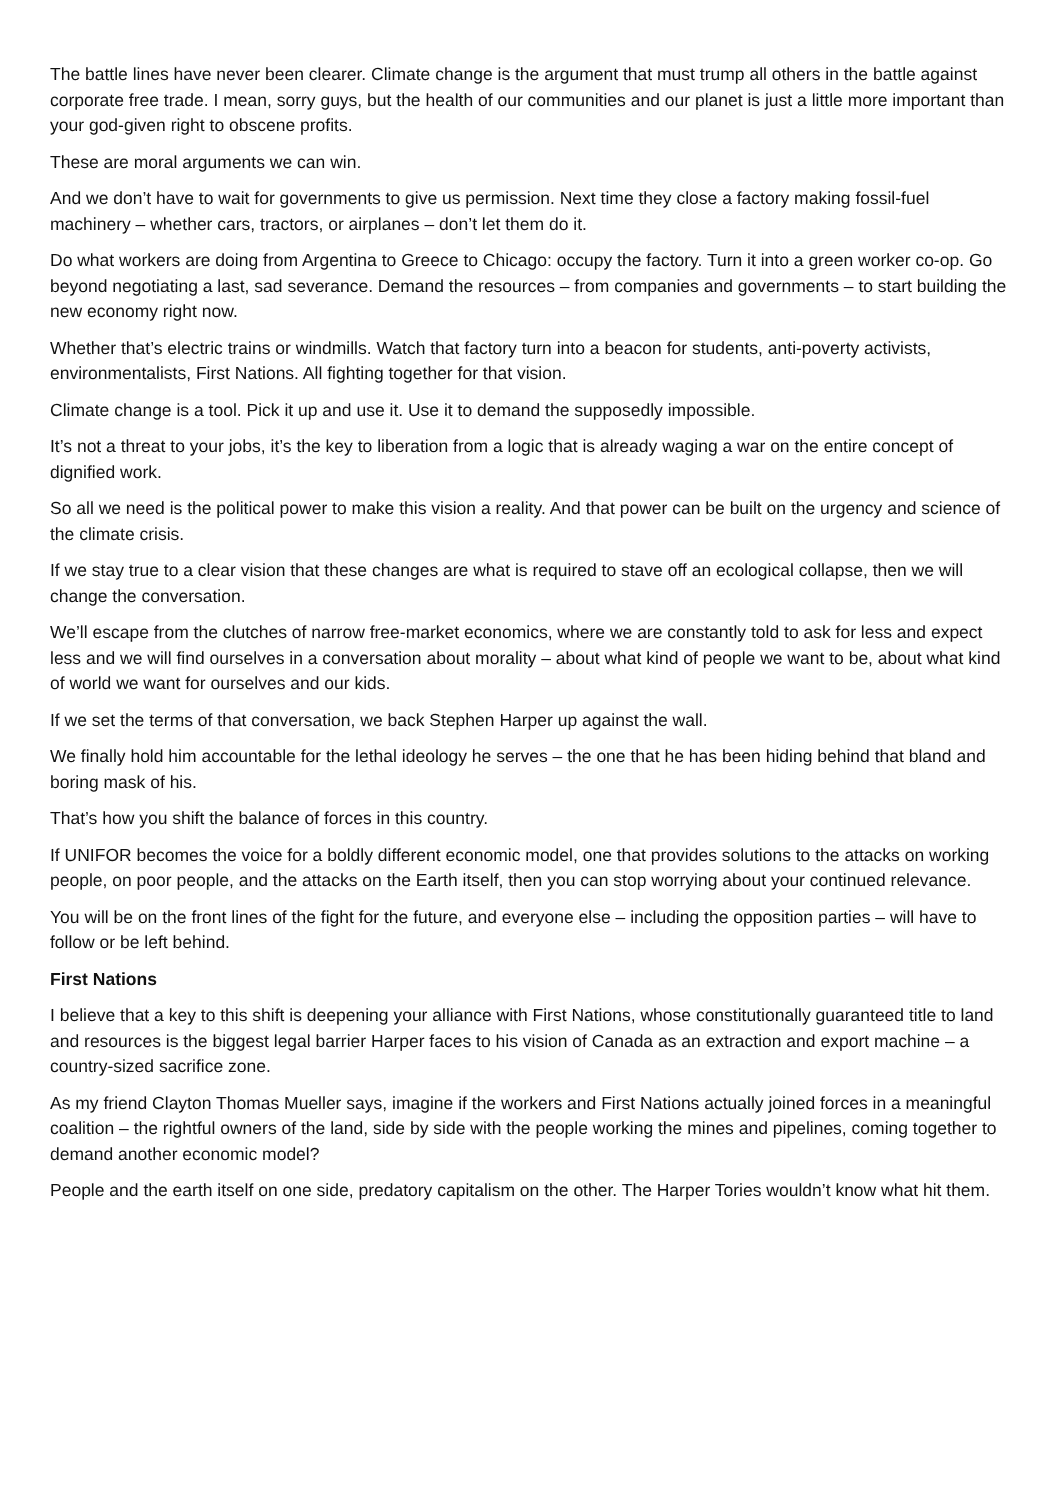The battle lines have never been clearer. Climate change is the argument that must trump all others in the battle against corporate free trade. I mean, sorry guys, but the health of our communities and our planet is just a little more important than your god-given right to obscene profits.
These are moral arguments we can win.
And we don’t have to wait for governments to give us permission. Next time they close a factory making fossil-fuel machinery – whether cars, tractors, or airplanes – don’t let them do it.
Do what workers are doing from Argentina to Greece to Chicago: occupy the factory. Turn it into a green worker co-op. Go beyond negotiating a last, sad severance. Demand the resources – from companies and governments – to start building the new economy right now.
Whether that’s electric trains or windmills. Watch that factory turn into a beacon for students, anti-poverty activists, environmentalists, First Nations. All fighting together for that vision.
Climate change is a tool. Pick it up and use it. Use it to demand the supposedly impossible.
It’s not a threat to your jobs, it’s the key to liberation from a logic that is already waging a war on the entire concept of dignified work.
So all we need is the political power to make this vision a reality. And that power can be built on the urgency and science of the climate crisis.
If we stay true to a clear vision that these changes are what is required to stave off an ecological collapse, then we will change the conversation.
We’ll escape from the clutches of narrow free-market economics, where we are constantly told to ask for less and expect less and we will find ourselves in a conversation about morality – about what kind of people we want to be, about what kind of world we want for ourselves and our kids.
If we set the terms of that conversation, we back Stephen Harper up against the wall.
We finally hold him accountable for the lethal ideology he serves – the one that he has been hiding behind that bland and boring mask of his.
That’s how you shift the balance of forces in this country.
If UNIFOR becomes the voice for a boldly different economic model, one that provides solutions to the attacks on working people, on poor people, and the attacks on the Earth itself, then you can stop worrying about your continued relevance.
You will be on the front lines of the fight for the future, and everyone else – including the opposition parties – will have to follow or be left behind.
First Nations
I believe that a key to this shift is deepening your alliance with First Nations, whose constitutionally guaranteed title to land and resources is the biggest legal barrier Harper faces to his vision of Canada as an extraction and export machine – a country-sized sacrifice zone.
As my friend Clayton Thomas Mueller says, imagine if the workers and First Nations actually joined forces in a meaningful coalition – the rightful owners of the land, side by side with the people working the mines and pipelines, coming together to demand another economic model?
People and the earth itself on one side, predatory capitalism on the other. The Harper Tories wouldn’t know what hit them.